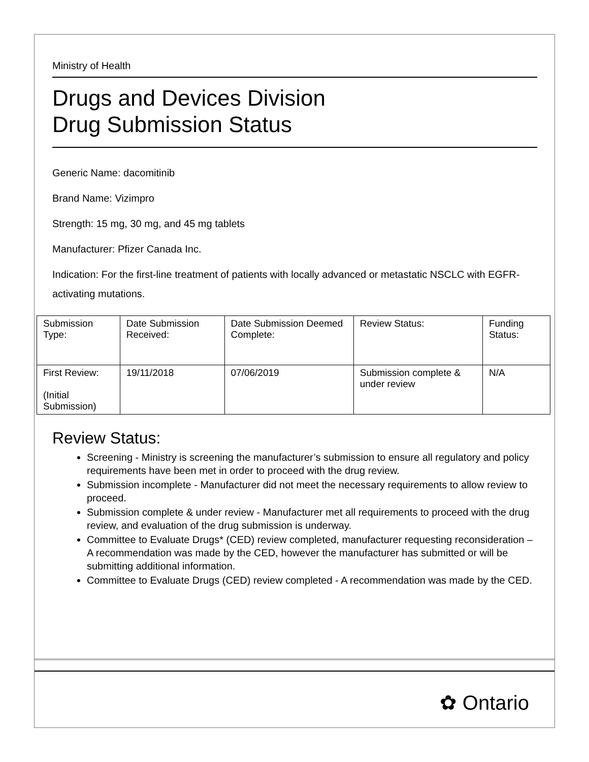Ministry of Health
Drugs and Devices Division
Drug Submission Status
Generic Name: dacomitinib
Brand Name: Vizimpro
Strength: 15 mg, 30 mg, and 45 mg tablets
Manufacturer: Pfizer Canada Inc.
Indication: For the first-line treatment of patients with locally advanced or metastatic NSCLC with EGFR-activating mutations.
| Submission Type: | Date Submission Received: | Date Submission Deemed Complete: | Review Status: | Funding Status: |
| First Review: (Initial Submission) | 19/11/2018 | 07/06/2019 | Submission complete & under review | N/A |
Review Status:
Screening - Ministry is screening the manufacturer’s submission to ensure all regulatory and policy requirements have been met in order to proceed with the drug review.
Submission incomplete - Manufacturer did not meet the necessary requirements to allow review to proceed.
Submission complete & under review - Manufacturer met all requirements to proceed with the drug review, and evaluation of the drug submission is underway.
Committee to Evaluate Drugs* (CED) review completed, manufacturer requesting reconsideration – A recommendation was made by the CED, however the manufacturer has submitted or will be submitting additional information.
Committee to Evaluate Drugs (CED) review completed - A recommendation was made by the CED.
✿ Ontario